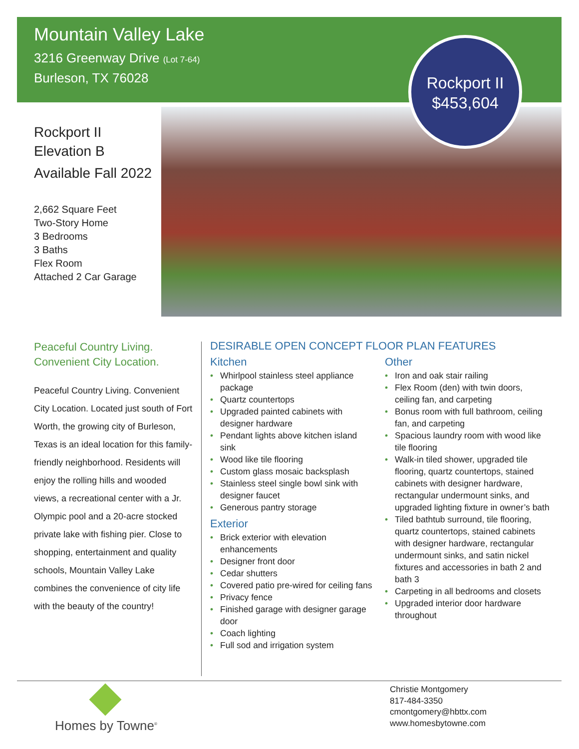Mountain Valley Lake
3216 Greenway Drive (Lot 7-64)
Burleson, TX 76028
Rockport II
$453,604
Rockport II
Elevation B
Available Fall 2022
2,662 Square Feet
Two-Story Home
3 Bedrooms
3 Baths
Flex Room
Attached 2 Car Garage
Peaceful Country Living.
Convenient City Location.
Peaceful Country Living. Convenient City Location. Located just south of Fort Worth, the growing city of Burleson, Texas is an ideal location for this family-friendly neighborhood. Residents will enjoy the rolling hills and wooded views, a recreational center with a Jr. Olympic pool and a 20-acre stocked private lake with fishing pier. Close to shopping, entertainment and quality schools, Mountain Valley Lake combines the convenience of city life with the beauty of the country!
DESIRABLE OPEN CONCEPT FLOOR PLAN FEATURES
Kitchen
• Whirlpool stainless steel appliance package
• Quartz countertops
• Upgraded painted cabinets with designer hardware
• Pendant lights above kitchen island sink
• Wood like tile flooring
• Custom glass mosaic backsplash
• Stainless steel single bowl sink with designer faucet
• Generous pantry storage
Exterior
• Brick exterior with elevation enhancements
• Designer front door
• Cedar shutters
• Covered patio pre-wired for ceiling fans
• Privacy fence
• Finished garage with designer garage door
• Coach lighting
• Full sod and irrigation system
Other
• Iron and oak stair railing
• Flex Room (den) with twin doors, ceiling fan, and carpeting
• Bonus room with full bathroom, ceiling fan, and carpeting
• Spacious laundry room with wood like tile flooring
• Walk-in tiled shower, upgraded tile flooring, quartz countertops, stained cabinets with designer hardware, rectangular undermount sinks, and upgraded lighting fixture in owner’s bath
• Tiled bathtub surround, tile flooring, quartz countertops, stained cabinets with designer hardware, rectangular undermount sinks, and satin nickel fixtures and accessories in bath 2 and bath 3
• Carpeting in all bedrooms and closets
• Upgraded interior door hardware throughout
Homes by Towne<sup>®</sup>
Christie Montgomery
817-484-3350
cmontgomery@hbttx.com
www.homesbytowne.com